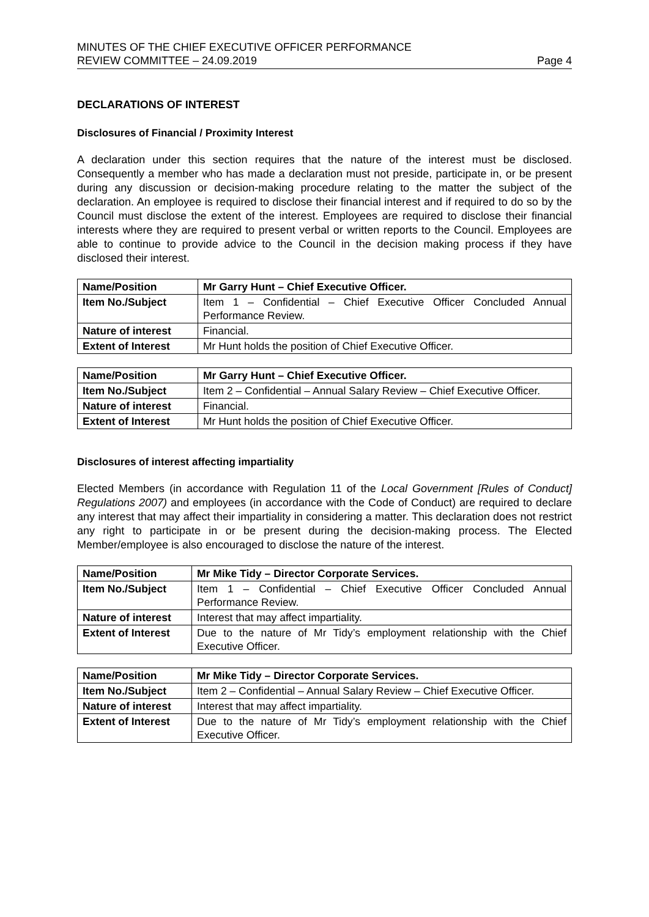MINUTES OF THE CHIEF EXECUTIVE OFFICER PERFORMANCE
REVIEW COMMITTEE – 24.09.2019
Page 4
DECLARATIONS OF INTEREST
Disclosures of Financial / Proximity Interest
A declaration under this section requires that the nature of the interest must be disclosed. Consequently a member who has made a declaration must not preside, participate in, or be present during any discussion or decision-making procedure relating to the matter the subject of the declaration. An employee is required to disclose their financial interest and if required to do so by the Council must disclose the extent of the interest. Employees are required to disclose their financial interests where they are required to present verbal or written reports to the Council. Employees are able to continue to provide advice to the Council in the decision making process if they have disclosed their interest.
| Name/Position | Mr Garry Hunt – Chief Executive Officer. |
| --- | --- |
| Item No./Subject | Item 1 – Confidential – Chief Executive Officer Concluded Annual Performance Review. |
| Nature of interest | Financial. |
| Extent of Interest | Mr Hunt holds the position of Chief Executive Officer. |
| Name/Position | Mr Garry Hunt – Chief Executive Officer. |
| --- | --- |
| Item No./Subject | Item 2 – Confidential – Annual Salary Review – Chief Executive Officer. |
| Nature of interest | Financial. |
| Extent of Interest | Mr Hunt holds the position of Chief Executive Officer. |
Disclosures of interest affecting impartiality
Elected Members (in accordance with Regulation 11 of the Local Government [Rules of Conduct] Regulations 2007) and employees (in accordance with the Code of Conduct) are required to declare any interest that may affect their impartiality in considering a matter. This declaration does not restrict any right to participate in or be present during the decision-making process. The Elected Member/employee is also encouraged to disclose the nature of the interest.
| Name/Position | Mr Mike Tidy – Director Corporate Services. |
| --- | --- |
| Item No./Subject | Item 1 – Confidential – Chief Executive Officer Concluded Annual Performance Review. |
| Nature of interest | Interest that may affect impartiality. |
| Extent of Interest | Due to the nature of Mr Tidy’s employment relationship with the Chief Executive Officer. |
| Name/Position | Mr Mike Tidy – Director Corporate Services. |
| --- | --- |
| Item No./Subject | Item 2 – Confidential – Annual Salary Review – Chief Executive Officer. |
| Nature of interest | Interest that may affect impartiality. |
| Extent of Interest | Due to the nature of Mr Tidy’s employment relationship with the Chief Executive Officer. |